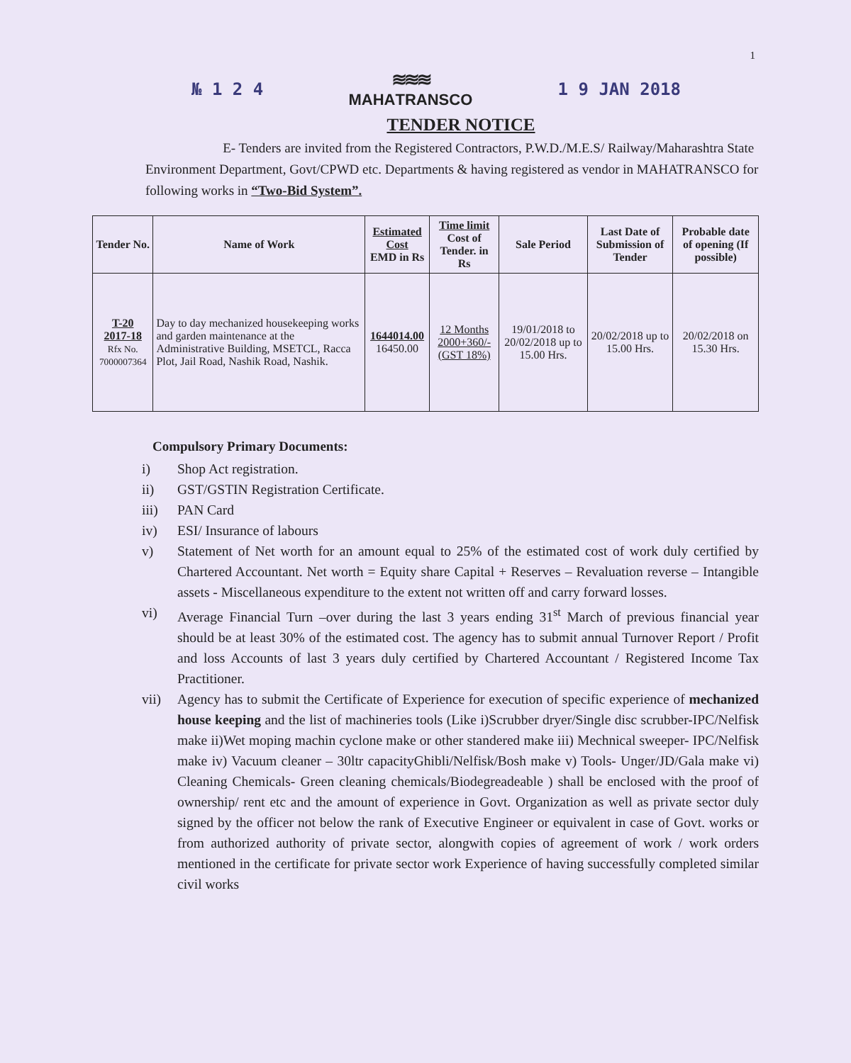1
№ 1 2 4
≋≋≋
MAHATRANSCO
1 9 JAN 2018
TENDER NOTICE
E- Tenders are invited from the Registered Contractors, P.W.D./M.E.S/ Railway/Maharashtra State Environment Department, Govt/CPWD etc. Departments & having registered as vendor in MAHATRANSCO for following works in “Two-Bid System”.
| Tender No. | Name of Work | Estimated Cost EMD in Rs | Time limit Cost of Tender. in Rs | Sale Period | Last Date of Submission of Tender | Probable date of opening (If possible) |
| --- | --- | --- | --- | --- | --- | --- |
| T-20 2017-18 Rfx No. 7000007364 | Day to day mechanized housekeeping works and garden maintenance at the Administrative Building, MSETCL, Racca Plot, Jail Road, Nashik Road, Nashik. | 1644014.00 16450.00 | 12 Months 2000+360/- (GST 18%) | 19/01/2018 to 20/02/2018 up to 15.00 Hrs. | 20/02/2018 up to 15.00 Hrs. | 20/02/2018 on 15.30 Hrs. |
Compulsory Primary Documents:
i) Shop Act registration.
ii) GST/GSTIN Registration Certificate.
iii) PAN Card
iv) ESI/ Insurance of labours
v) Statement of Net worth for an amount equal to 25% of the estimated cost of work duly certified by Chartered Accountant. Net worth = Equity share Capital + Reserves – Revaluation reverse – Intangible assets - Miscellaneous expenditure to the extent not written off and carry forward losses.
vi) Average Financial Turn –over during the last 3 years ending 31<sup>st</sup> March of previous financial year should be at least 30% of the estimated cost. The agency has to submit annual Turnover Report / Profit and loss Accounts of last 3 years duly certified by Chartered Accountant / Registered Income Tax Practitioner.
vii) Agency has to submit the Certificate of Experience for execution of specific experience of mechanized house keeping and the list of machineries tools (Like i)Scrubber dryer/Single disc scrubber-IPC/Nelfisk make ii)Wet moping machin cyclone make or other standered make iii) Mechnical sweeper- IPC/Nelfisk make iv) Vacuum cleaner – 30ltr capacityGhibli/Nelfisk/Bosh make v) Tools- Unger/JD/Gala make vi) Cleaning Chemicals- Green cleaning chemicals/Biodegreadeable ) shall be enclosed with the proof of ownership/ rent etc and the amount of experience in Govt. Organization as well as private sector duly signed by the officer not below the rank of Executive Engineer or equivalent in case of Govt. works or from authorized authority of private sector, alongwith copies of agreement of work / work orders mentioned in the certificate for private sector work Experience of having successfully completed similar civil works